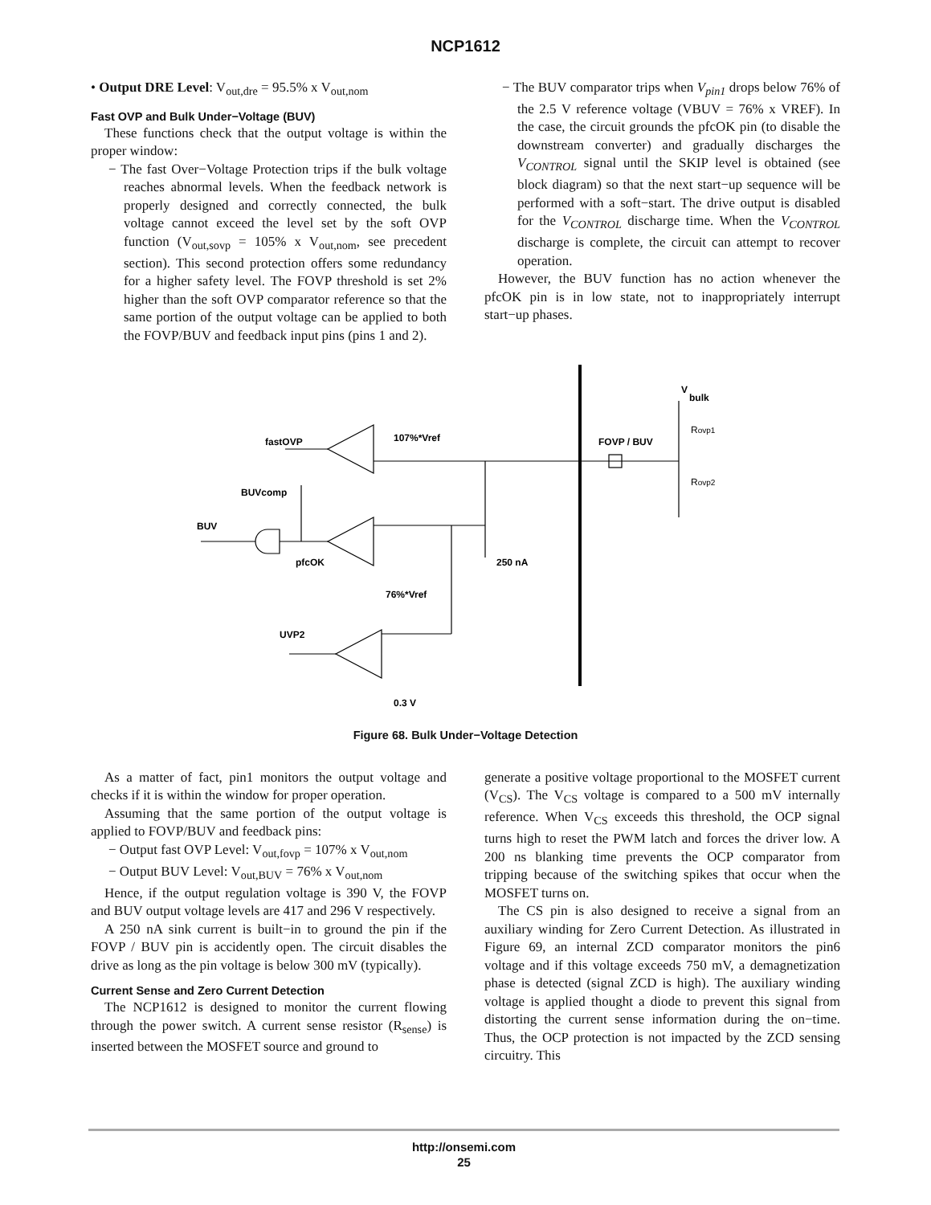NCP1612
• Output DRE Level: V<sub>out,dre</sub> = 95.5% x V<sub>out,nom</sub>
Fast OVP and Bulk Under−Voltage (BUV)
These functions check that the output voltage is within the proper window:
− The fast Over−Voltage Protection trips if the bulk voltage reaches abnormal levels. When the feedback network is properly designed and correctly connected, the bulk voltage cannot exceed the level set by the soft OVP function (V<sub>out,sovp</sub> = 105% x V<sub>out,nom</sub>, see precedent section). This second protection offers some redundancy for a higher safety level. The FOVP threshold is set 2% higher than the soft OVP comparator reference so that the same portion of the output voltage can be applied to both the FOVP/BUV and feedback input pins (pins 1 and 2).
− The BUV comparator trips when V<sub>pin1</sub> drops below 76% of the 2.5 V reference voltage (VBUV = 76% x VREF). In the case, the circuit grounds the pfcOK pin (to disable the downstream converter) and gradually discharges the V<sub>CONTROL</sub> signal until the SKIP level is obtained (see block diagram) so that the next start−up sequence will be performed with a soft−start. The drive output is disabled for the V<sub>CONTROL</sub> discharge time. When the V<sub>CONTROL</sub> discharge is complete, the circuit can attempt to recover operation.
However, the BUV function has no action whenever the pfcOK pin is in low state, not to inappropriately interrupt start−up phases.
fastOVP
107%*Vref
BUVcomp
BUV
pfcOK
76%*Vref
250 nA
UVP2
0.3 V
FOVP / BUV
V
bulk
Rovp1
Rovp2
Figure 68. Bulk Under−Voltage Detection
As a matter of fact, pin1 monitors the output voltage and checks if it is within the window for proper operation.
Assuming that the same portion of the output voltage is applied to FOVP/BUV and feedback pins:
− Output fast OVP Level: V<sub>out,fovp</sub> = 107% x V<sub>out,nom</sub>
− Output BUV Level: V<sub>out,BUV</sub> = 76% x V<sub>out,nom</sub>
Hence, if the output regulation voltage is 390 V, the FOVP and BUV output voltage levels are 417 and 296 V respectively.
A 250 nA sink current is built−in to ground the pin if the FOVP / BUV pin is accidently open. The circuit disables the drive as long as the pin voltage is below 300 mV (typically).
Current Sense and Zero Current Detection
The NCP1612 is designed to monitor the current flowing through the power switch. A current sense resistor (R<sub>sense</sub>) is inserted between the MOSFET source and ground to
generate a positive voltage proportional to the MOSFET current (V<sub>CS</sub>). The V<sub>CS</sub> voltage is compared to a 500 mV internally reference. When V<sub>CS</sub> exceeds this threshold, the OCP signal turns high to reset the PWM latch and forces the driver low. A 200 ns blanking time prevents the OCP comparator from tripping because of the switching spikes that occur when the MOSFET turns on.
The CS pin is also designed to receive a signal from an auxiliary winding for Zero Current Detection. As illustrated in Figure 69, an internal ZCD comparator monitors the pin6 voltage and if this voltage exceeds 750 mV, a demagnetization phase is detected (signal ZCD is high). The auxiliary winding voltage is applied thought a diode to prevent this signal from distorting the current sense information during the on−time. Thus, the OCP protection is not impacted by the ZCD sensing circuitry. This
http://onsemi.com
25